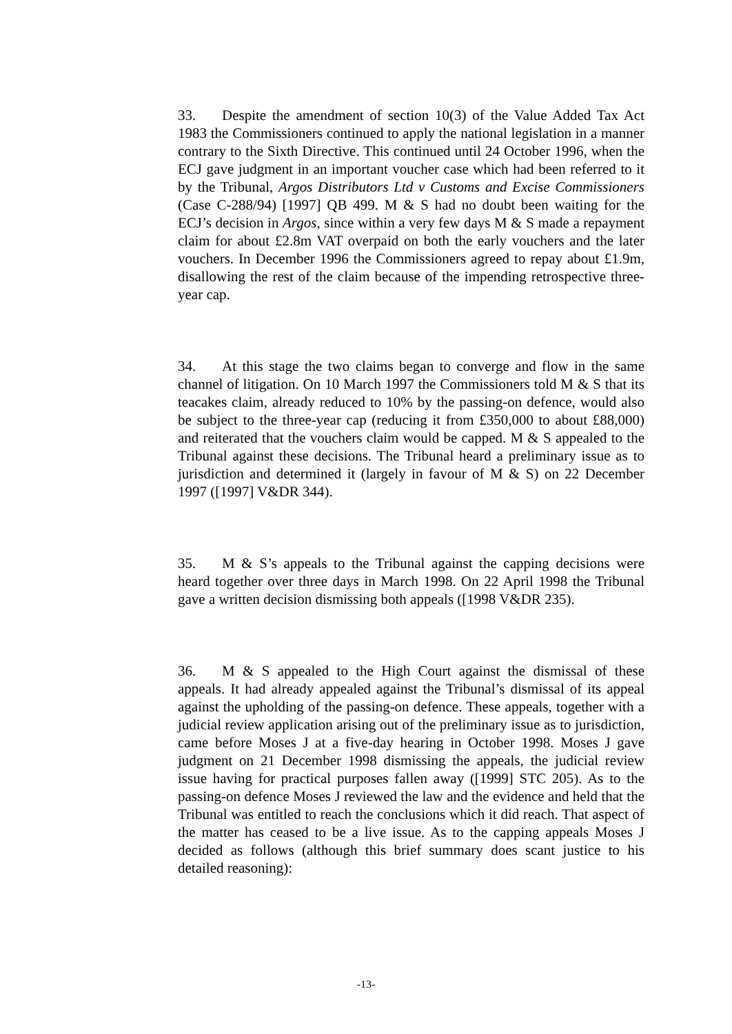33. Despite the amendment of section 10(3) of the Value Added Tax Act 1983 the Commissioners continued to apply the national legislation in a manner contrary to the Sixth Directive. This continued until 24 October 1996, when the ECJ gave judgment in an important voucher case which had been referred to it by the Tribunal, Argos Distributors Ltd v Customs and Excise Commissioners (Case C-288/94) [1997] QB 499. M & S had no doubt been waiting for the ECJ’s decision in Argos, since within a very few days M & S made a repayment claim for about £2.8m VAT overpaid on both the early vouchers and the later vouchers. In December 1996 the Commissioners agreed to repay about £1.9m, disallowing the rest of the claim because of the impending retrospective three-year cap.
34. At this stage the two claims began to converge and flow in the same channel of litigation. On 10 March 1997 the Commissioners told M & S that its teacakes claim, already reduced to 10% by the passing-on defence, would also be subject to the three-year cap (reducing it from £350,000 to about £88,000) and reiterated that the vouchers claim would be capped. M & S appealed to the Tribunal against these decisions. The Tribunal heard a preliminary issue as to jurisdiction and determined it (largely in favour of M & S) on 22 December 1997 ([1997] V&DR 344).
35. M & S’s appeals to the Tribunal against the capping decisions were heard together over three days in March 1998. On 22 April 1998 the Tribunal gave a written decision dismissing both appeals ([1998 V&DR 235).
36. M & S appealed to the High Court against the dismissal of these appeals. It had already appealed against the Tribunal’s dismissal of its appeal against the upholding of the passing-on defence. These appeals, together with a judicial review application arising out of the preliminary issue as to jurisdiction, came before Moses J at a five-day hearing in October 1998. Moses J gave judgment on 21 December 1998 dismissing the appeals, the judicial review issue having for practical purposes fallen away ([1999] STC 205). As to the passing-on defence Moses J reviewed the law and the evidence and held that the Tribunal was entitled to reach the conclusions which it did reach. That aspect of the matter has ceased to be a live issue. As to the capping appeals Moses J decided as follows (although this brief summary does scant justice to his detailed reasoning):
-13-